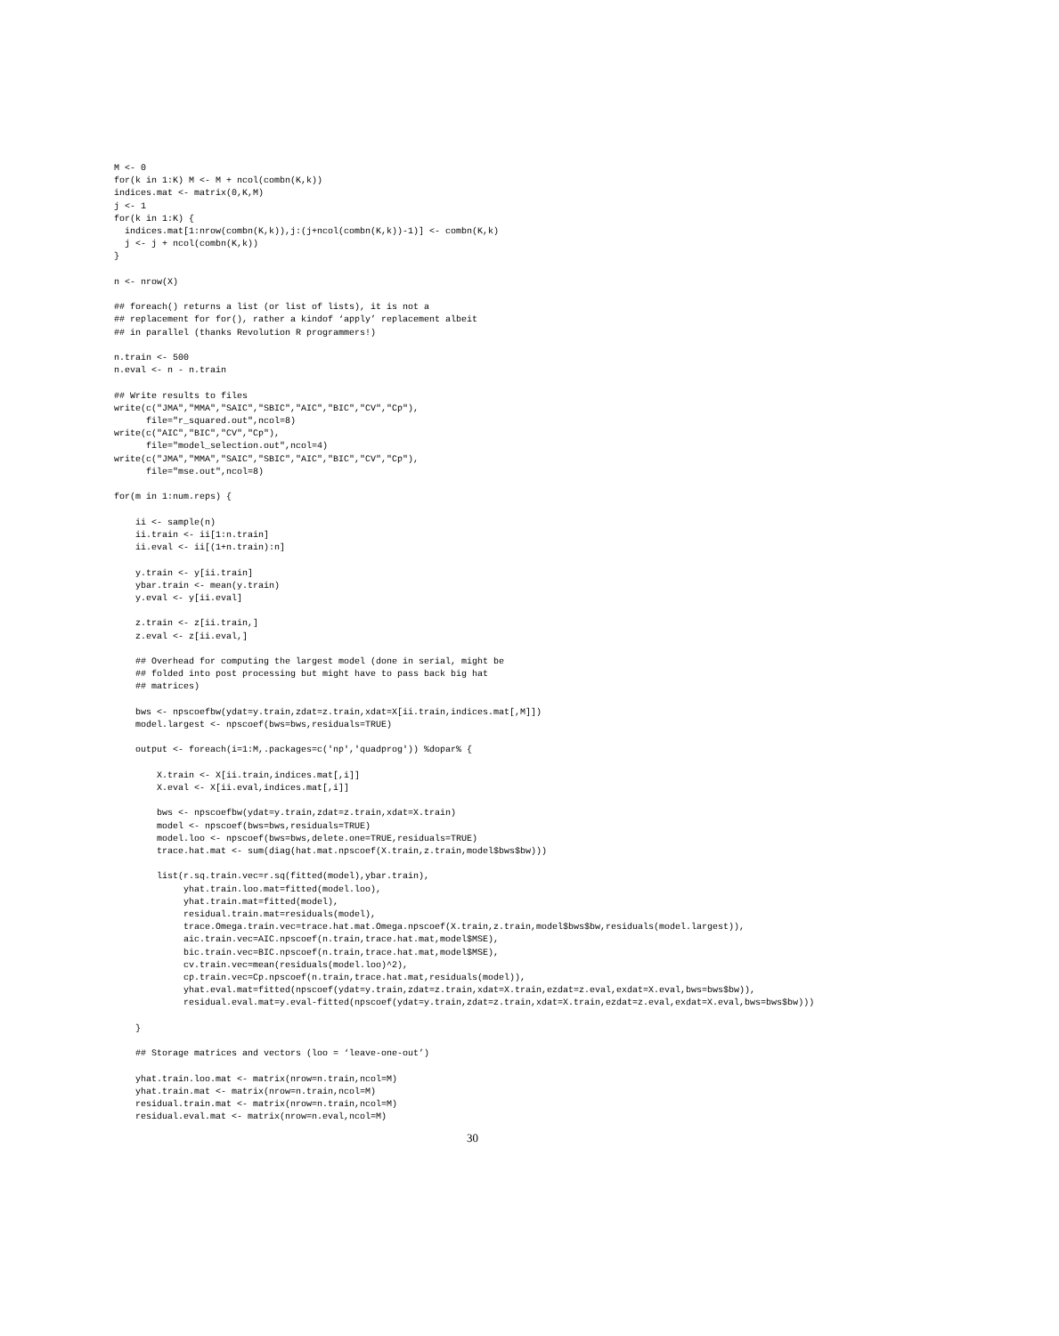M <- 0
for(k in 1:K) M <- M + ncol(combn(K,k))
indices.mat <- matrix(0,K,M)
j <- 1
for(k in 1:K) {
  indices.mat[1:nrow(combn(K,k)),j:(j+ncol(combn(K,k))-1)] <- combn(K,k)
  j <- j + ncol(combn(K,k))
}

n <- nrow(X)

## foreach() returns a list (or list of lists), it is not a
## replacement for for(), rather a kindof ‘apply’ replacement albeit
## in parallel (thanks Revolution R programmers!)

n.train <- 500
n.eval <- n - n.train

## Write results to files
write(c("JMA","MMA","SAIC","SBIC","AIC","BIC","CV","Cp"),
      file="r_squared.out",ncol=8)
write(c("AIC","BIC","CV","Cp"),
      file="model_selection.out",ncol=4)
write(c("JMA","MMA","SAIC","SBIC","AIC","BIC","CV","Cp"),
      file="mse.out",ncol=8)

for(m in 1:num.reps) {

    ii <- sample(n)
    ii.train <- ii[1:n.train]
    ii.eval <- ii[(1+n.train):n]

    y.train <- y[ii.train]
    ybar.train <- mean(y.train)
    y.eval <- y[ii.eval]

    z.train <- z[ii.train,]
    z.eval <- z[ii.eval,]

    ## Overhead for computing the largest model (done in serial, might be
    ## folded into post processing but might have to pass back big hat
    ## matrices)

    bws <- npscoefbw(ydat=y.train,zdat=z.train,xdat=X[ii.train,indices.mat[,M]])
    model.largest <- npscoef(bws=bws,residuals=TRUE)

    output <- foreach(i=1:M,.packages=c('np','quadprog')) %dopar% {

        X.train <- X[ii.train,indices.mat[,i]]
        X.eval <- X[ii.eval,indices.mat[,i]]

        bws <- npscoefbw(ydat=y.train,zdat=z.train,xdat=X.train)
        model <- npscoef(bws=bws,residuals=TRUE)
        model.loo <- npscoef(bws=bws,delete.one=TRUE,residuals=TRUE)
        trace.hat.mat <- sum(diag(hat.mat.npscoef(X.train,z.train,model$bws$bw)))

        list(r.sq.train.vec=r.sq(fitted(model),ybar.train),
             yhat.train.loo.mat=fitted(model.loo),
             yhat.train.mat=fitted(model),
             residual.train.mat=residuals(model),
             trace.Omega.train.vec=trace.hat.mat.Omega.npscoef(X.train,z.train,model$bws$bw,residuals(model.largest)),
             aic.train.vec=AIC.npscoef(n.train,trace.hat.mat,model$MSE),
             bic.train.vec=BIC.npscoef(n.train,trace.hat.mat,model$MSE),
             cv.train.vec=mean(residuals(model.loo)^2),
             cp.train.vec=Cp.npscoef(n.train,trace.hat.mat,residuals(model)),
             yhat.eval.mat=fitted(npscoef(ydat=y.train,zdat=z.train,xdat=X.train,ezdat=z.eval,exdat=X.eval,bws=bws$bw)),
             residual.eval.mat=y.eval-fitted(npscoef(ydat=y.train,zdat=z.train,xdat=X.train,ezdat=z.eval,exdat=X.eval,bws=bws$bw)))

    }

    ## Storage matrices and vectors (loo = ‘leave-one-out’)

    yhat.train.loo.mat <- matrix(nrow=n.train,ncol=M)
    yhat.train.mat <- matrix(nrow=n.train,ncol=M)
    residual.train.mat <- matrix(nrow=n.train,ncol=M)
    residual.eval.mat <- matrix(nrow=n.eval,ncol=M)
30